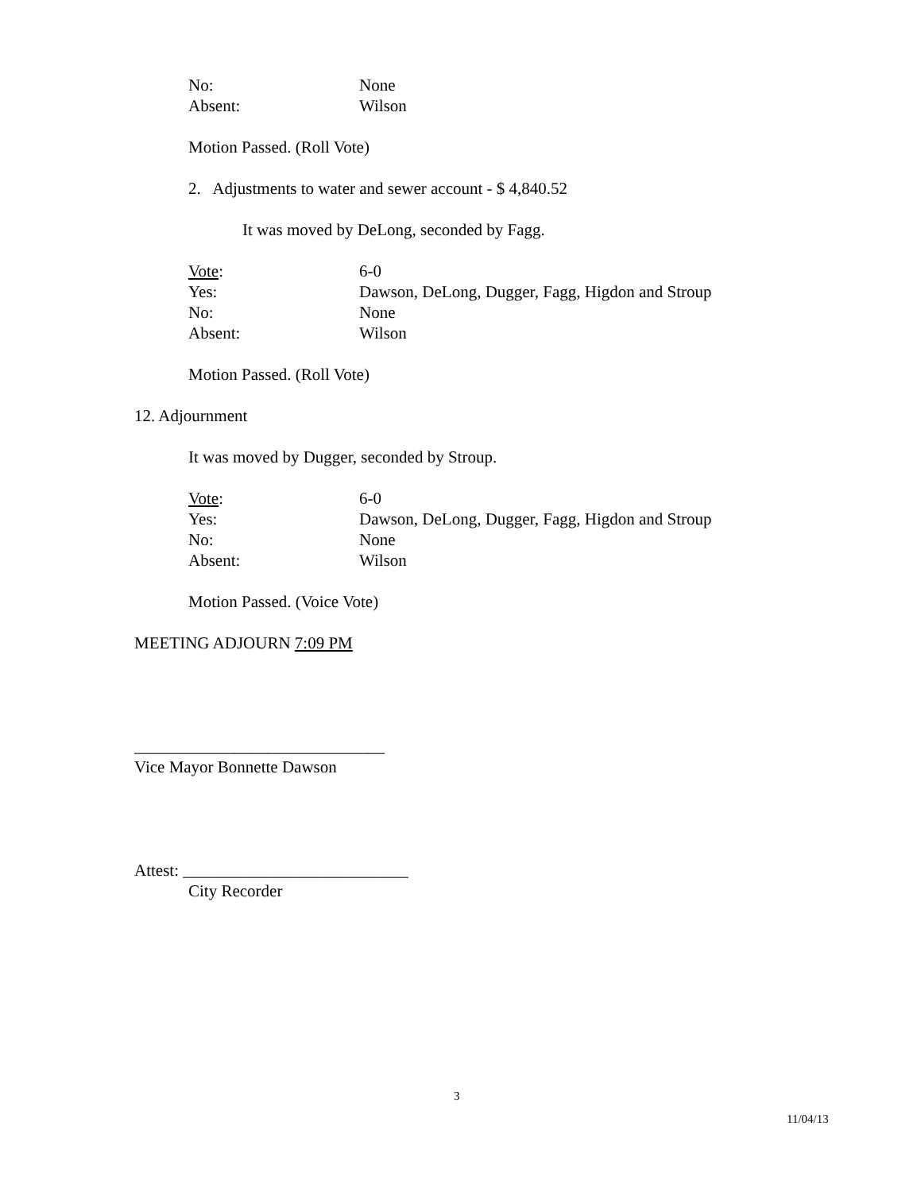No: None
Absent: Wilson
Motion Passed. (Roll Vote)
2. Adjustments to water and sewer account - $ 4,840.52
It was moved by DeLong, seconded by Fagg.
Vote: 6-0
Yes: Dawson, DeLong, Dugger, Fagg, Higdon and Stroup
No: None
Absent: Wilson
Motion Passed. (Roll Vote)
12. Adjournment
It was moved by Dugger, seconded by Stroup.
Vote: 6-0
Yes: Dawson, DeLong, Dugger, Fagg, Higdon and Stroup
No: None
Absent: Wilson
Motion Passed. (Voice Vote)
MEETING ADJOURN 7:09 PM
______________________________
Vice Mayor Bonnette Dawson
Attest: ___________________________
City Recorder
3
11/04/13